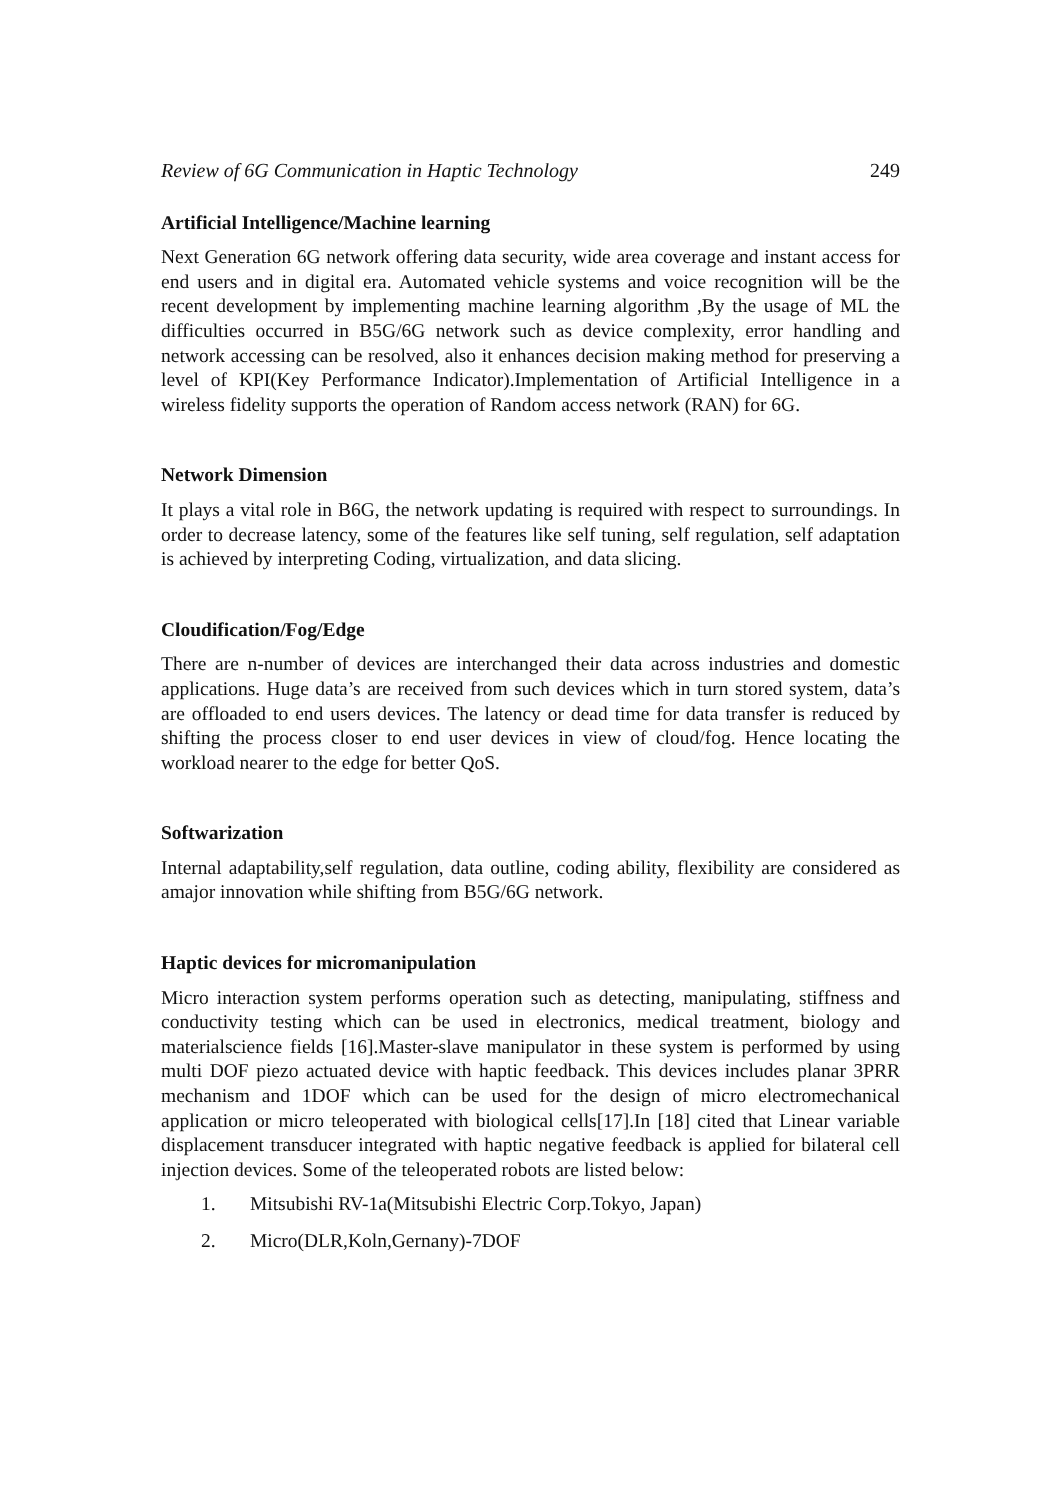Review of 6G Communication in Haptic Technology 249
Artificial Intelligence/Machine learning
Next Generation 6G network offering data security, wide area coverage and instant access for end users and in digital era. Automated vehicle systems and voice recognition will be the recent development by implementing machine learning algorithm ,By the usage of ML the difficulties occurred in B5G/6G network such as device complexity, error handling and network accessing can be resolved, also it enhances decision making method for preserving a level of KPI(Key Performance Indicator).Implementation of Artificial Intelligence in a wireless fidelity supports the operation of Random access network (RAN) for 6G.
Network Dimension
It plays a vital role in B6G, the network updating is required with respect to surroundings. In order to decrease latency, some of the features like self tuning, self regulation, self adaptation is achieved by interpreting Coding, virtualization, and data slicing.
Cloudification/Fog/Edge
There are n-number of devices are interchanged their data across industries and domestic applications. Huge data’s are received from such devices which in turn stored system, data’s are offloaded to end users devices. The latency or dead time for data transfer is reduced by shifting the process closer to end user devices in view of cloud/fog. Hence locating the workload nearer to the edge for better QoS.
Softwarization
Internal adaptability,self regulation, data outline, coding ability, flexibility are considered as amajor innovation while shifting from B5G/6G network.
Haptic devices for micromanipulation
Micro interaction system performs operation such as detecting, manipulating, stiffness and conductivity testing which can be used in electronics, medical treatment, biology and materialscience fields [16].Master-slave manipulator in these system is performed by using multi DOF piezo actuated device with haptic feedback. This devices includes planar 3PRR mechanism and 1DOF which can be used for the design of micro electromechanical application or micro teleoperated with biological cells[17].In [18] cited that Linear variable displacement transducer integrated with haptic negative feedback is applied for bilateral cell injection devices. Some of the teleoperated robots are listed below:
1. Mitsubishi RV-1a(Mitsubishi Electric Corp.Tokyo, Japan)
2. Micro(DLR,Koln,Gernany)-7DOF